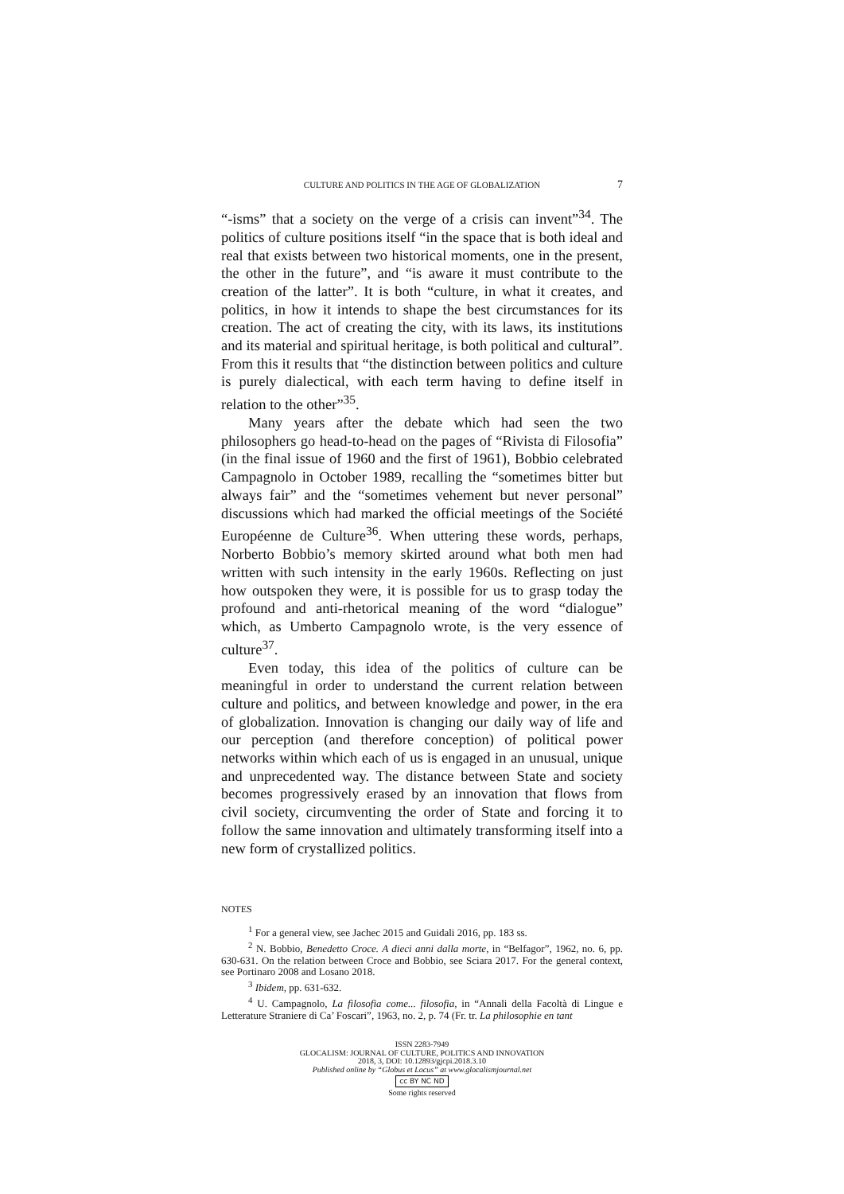CULTURE AND POLITICS IN THE AGE OF GLOBALIZATION 7
“-isms” that a society on the verge of a crisis can invent”<sup>34</sup>. The politics of culture positions itself “in the space that is both ideal and real that exists between two historical moments, one in the present, the other in the future”, and “is aware it must contribute to the creation of the latter”. It is both “culture, in what it creates, and politics, in how it intends to shape the best circumstances for its creation. The act of creating the city, with its laws, its institutions and its material and spiritual heritage, is both political and cultural”. From this it results that “the distinction between politics and culture is purely dialectical, with each term having to define itself in relation to the other”<sup>35</sup>.
Many years after the debate which had seen the two philosophers go head-to-head on the pages of “Rivista di Filosofia” (in the final issue of 1960 and the first of 1961), Bobbio celebrated Campagnolo in October 1989, recalling the “sometimes bitter but always fair” and the “sometimes vehement but never personal” discussions which had marked the official meetings of the Société Européenne de Culture<sup>36</sup>. When uttering these words, perhaps, Norberto Bobbio’s memory skirted around what both men had written with such intensity in the early 1960s. Reflecting on just how outspoken they were, it is possible for us to grasp today the profound and anti-rhetorical meaning of the word “dialogue” which, as Umberto Campagnolo wrote, is the very essence of culture<sup>37</sup>.
Even today, this idea of the politics of culture can be meaningful in order to understand the current relation between culture and politics, and between knowledge and power, in the era of globalization. Innovation is changing our daily way of life and our perception (and therefore conception) of political power networks within which each of us is engaged in an unusual, unique and unprecedented way. The distance between State and society becomes progressively erased by an innovation that flows from civil society, circumventing the order of State and forcing it to follow the same innovation and ultimately transforming itself into a new form of crystallized politics.
NOTES
<sup>1</sup> For a general view, see Jachec 2015 and Guidali 2016, pp. 183 ss.
<sup>2</sup> N. Bobbio, Benedetto Croce. A dieci anni dalla morte, in “Belfagor”, 1962, no. 6, pp. 630-631. On the relation between Croce and Bobbio, see Sciara 2017. For the general context, see Portinaro 2008 and Losano 2018.
<sup>3</sup> Ibidem, pp. 631-632.
<sup>4</sup> U. Campagnolo, La filosofia come... filosofia, in “Annali della Facoltà di Lingue e Letterature Straniere di Ca’ Foscari”, 1963, no. 2, p. 74 (Fr. tr. La philosophie en tant
ISSN 2283-7949
GLOCALISM: JOURNAL OF CULTURE, POLITICS AND INNOVATION
2018, 3, DOI: 10.12893/gjcpi.2018.3.10
Published online by “Globus et Locus” at www.glocalismjournal.net
cc BY NC ND
Some rights reserved